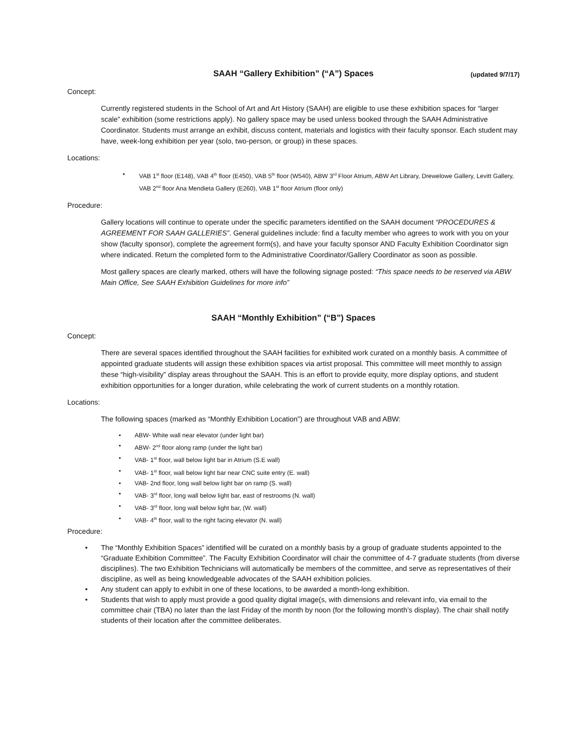SAAH “Gallery Exhibition” (“A”) Spaces (updated 9/7/17)
Concept:
Currently registered students in the School of Art and Art History (SAAH) are eligible to use these exhibition spaces for “larger scale” exhibition (some restrictions apply). No gallery space may be used unless booked through the SAAH Administrative Coordinator. Students must arrange an exhibit, discuss content, materials and logistics with their faculty sponsor. Each student may have, week-long exhibition per year (solo, two-person, or group) in these spaces.
Locations:
• VAB 1<sup>st</sup> floor (E148), VAB 4<sup>th</sup> floor (E450), VAB 5<sup>th</sup> floor (W540), ABW 3<sup>rd</sup> Floor Atrium, ABW Art Library, Drewelowe Gallery, Levitt Gallery, VAB 2<sup>nd</sup> floor Ana Mendieta Gallery (E260), VAB 1<sup>st</sup> floor Atrium (floor only)
Procedure:
Gallery locations will continue to operate under the specific parameters identified on the SAAH document “PROCEDURES & AGREEMENT FOR SAAH GALLERIES”. General guidelines include: find a faculty member who agrees to work with you on your show (faculty sponsor), complete the agreement form(s), and have your faculty sponsor AND Faculty Exhibition Coordinator sign where indicated. Return the completed form to the Administrative Coordinator/Gallery Coordinator as soon as possible.
Most gallery spaces are clearly marked, others will have the following signage posted: “This space needs to be reserved via ABW Main Office, See SAAH Exhibition Guidelines for more info”
SAAH “Monthly Exhibition” (“B”) Spaces
Concept:
There are several spaces identified throughout the SAAH facilities for exhibited work curated on a monthly basis. A committee of appointed graduate students will assign these exhibition spaces via artist proposal. This committee will meet monthly to assign these “high-visibility” display areas throughout the SAAH. This is an effort to provide equity, more display options, and student exhibition opportunities for a longer duration, while celebrating the work of current students on a monthly rotation.
Locations:
The following spaces (marked as “Monthly Exhibition Location”) are throughout VAB and ABW:
• ABW- White wall near elevator (under light bar)
• ABW- 2<sup>nd</sup> floor along ramp (under the light bar)
• VAB- 1<sup>st</sup> floor, wall below light bar in Atrium (S.E wall)
• VAB- 1<sup>st</sup> floor, wall below light bar near CNC suite entry (E. wall)
• VAB- 2nd floor, long wall below light bar on ramp (S. wall)
• VAB- 3<sup>rd</sup> floor, long wall below light bar, east of restrooms (N. wall)
• VAB- 3<sup>rd</sup> floor, long wall below light bar, (W. wall)
• VAB- 4<sup>th</sup> floor, wall to the right facing elevator (N. wall)
Procedure:
• The “Monthly Exhibition Spaces” identified will be curated on a monthly basis by a group of graduate students appointed to the “Graduate Exhibition Committee”. The Faculty Exhibition Coordinator will chair the committee of 4-7 graduate students (from diverse disciplines). The two Exhibition Technicians will automatically be members of the committee, and serve as representatives of their discipline, as well as being knowledgeable advocates of the SAAH exhibition policies.
• Any student can apply to exhibit in one of these locations, to be awarded a month-long exhibition.
• Students that wish to apply must provide a good quality digital image(s, with dimensions and relevant info, via email to the committee chair (TBA) no later than the last Friday of the month by noon (for the following month’s display). The chair shall notify students of their location after the committee deliberates.